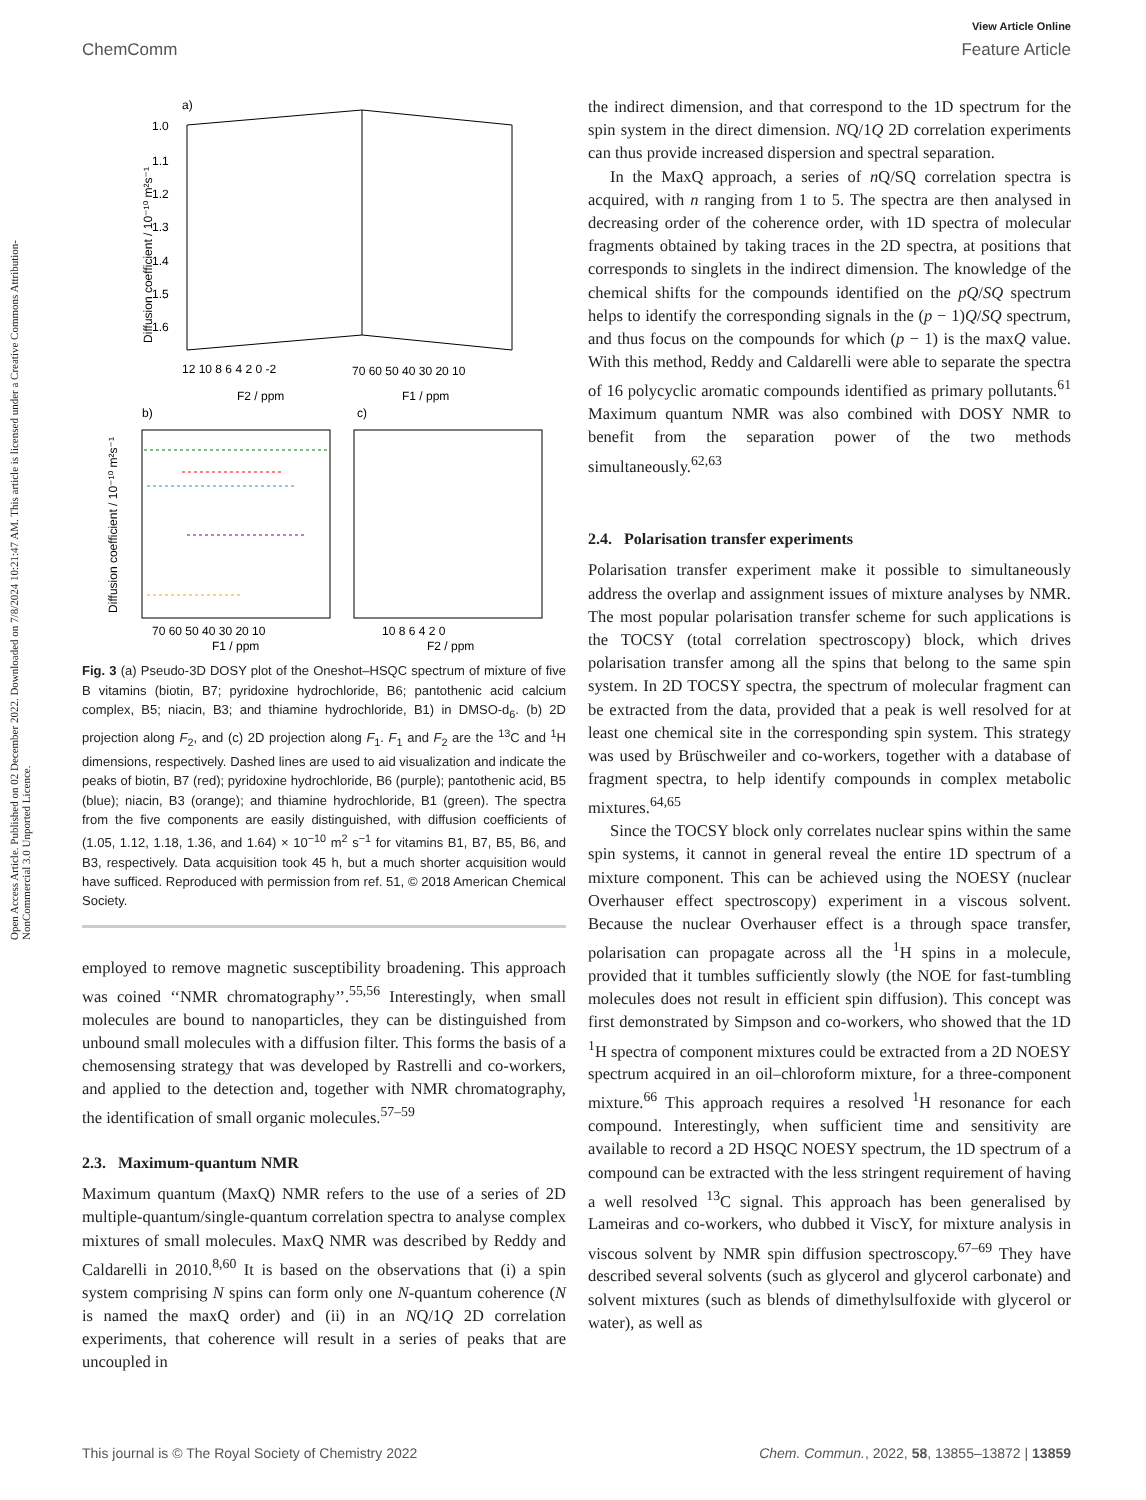Open Access Article. Published on 02 December 2022. Downloaded on 7/8/2024 10:21:47 AM. This article is licensed under a Creative Commons Attribution-NonCommercial 3.0 Unported Licence.
View Article Online
ChemComm Feature Article
a)
Diffusion coefficient / 10⁻¹⁰ m²s⁻¹
1.0
1.1
1.2
1.3
1.4
1.5
1.6
12 10 8 6 4 2 0 -2
70 60 50 40 30 20 10
F2 / ppm
F1 / ppm
b)
c)
Diffusion coefficient / 10⁻¹⁰ m²s⁻¹
70 60 50 40 30 20 10
10 8 6 4 2 0
F1 / ppm
F2 / ppm
Fig. 3 (a) Pseudo-3D DOSY plot of the Oneshot–HSQC spectrum of mixture of five B vitamins (biotin, B7; pyridoxine hydrochloride, B6; pantothenic acid calcium complex, B5; niacin, B3; and thiamine hydrochloride, B1) in DMSO-d<sub>6</sub>. (b) 2D projection along F<sub>2</sub>, and (c) 2D projection along F<sub>1</sub>. F<sub>1</sub> and F<sub>2</sub> are the <sup>13</sup>C and <sup>1</sup>H dimensions, respectively. Dashed lines are used to aid visualization and indicate the peaks of biotin, B7 (red); pyridoxine hydrochloride, B6 (purple); pantothenic acid, B5 (blue); niacin, B3 (orange); and thiamine hydrochloride, B1 (green). The spectra from the five components are easily distinguished, with diffusion coefficients of (1.05, 1.12, 1.18, 1.36, and 1.64) × 10<sup>−10</sup> m<sup>2</sup> s<sup>−1</sup> for vitamins B1, B7, B5, B6, and B3, respectively. Data acquisition took 45 h, but a much shorter acquisition would have sufficed. Reproduced with permission from ref. 51, © 2018 American Chemical Society.
employed to remove magnetic susceptibility broadening. This approach was coined ‘‘NMR chromatography’’.<sup>55,56</sup> Interestingly, when small molecules are bound to nanoparticles, they can be distinguished from unbound small molecules with a diffusion filter. This forms the basis of a chemosensing strategy that was developed by Rastrelli and co-workers, and applied to the detection and, together with NMR chromatography, the identification of small organic molecules.<sup>57–59</sup>
2.3. Maximum-quantum NMR
Maximum quantum (MaxQ) NMR refers to the use of a series of 2D multiple-quantum/single-quantum correlation spectra to analyse complex mixtures of small molecules. MaxQ NMR was described by Reddy and Caldarelli in 2010.<sup>8,60</sup> It is based on the observations that (i) a spin system comprising N spins can form only one N-quantum coherence (N is named the maxQ order) and (ii) in an NQ/1Q 2D correlation experiments, that coherence will result in a series of peaks that are uncoupled in
the indirect dimension, and that correspond to the 1D spectrum for the spin system in the direct dimension. NQ/1Q 2D correlation experiments can thus provide increased dispersion and spectral separation.
In the MaxQ approach, a series of n Q/SQ correlation spectra is acquired, with n ranging from 1 to 5. The spectra are then analysed in decreasing order of the coherence order, with 1D spectra of molecular fragments obtained by taking traces in the 2D spectra, at positions that corresponds to singlets in the indirect dimension. The knowledge of the chemical shifts for the compounds identified on the pQ/SQ spectrum helps to identify the corresponding signals in the (p − 1)Q/SQ spectrum, and thus focus on the compounds for which (p − 1) is the maxQ value. With this method, Reddy and Caldarelli were able to separate the spectra of 16 polycyclic aromatic compounds identified as primary pollutants.<sup>61</sup> Maximum quantum NMR was also combined with DOSY NMR to benefit from the separation power of the two methods simultaneously.<sup>62,63</sup>
2.4. Polarisation transfer experiments
Polarisation transfer experiment make it possible to simultaneously address the overlap and assignment issues of mixture analyses by NMR. The most popular polarisation transfer scheme for such applications is the TOCSY (total correlation spectroscopy) block, which drives polarisation transfer among all the spins that belong to the same spin system. In 2D TOCSY spectra, the spectrum of molecular fragment can be extracted from the data, provided that a peak is well resolved for at least one chemical site in the corresponding spin system. This strategy was used by Brüschweiler and co-workers, together with a database of fragment spectra, to help identify compounds in complex metabolic mixtures.<sup>64,65</sup>
Since the TOCSY block only correlates nuclear spins within the same spin systems, it cannot in general reveal the entire 1D spectrum of a mixture component. This can be achieved using the NOESY (nuclear Overhauser effect spectroscopy) experiment in a viscous solvent. Because the nuclear Overhauser effect is a through space transfer, polarisation can propagate across all the <sup>1</sup>H spins in a molecule, provided that it tumbles sufficiently slowly (the NOE for fast-tumbling molecules does not result in efficient spin diffusion). This concept was first demonstrated by Simpson and co-workers, who showed that the 1D <sup>1</sup>H spectra of component mixtures could be extracted from a 2D NOESY spectrum acquired in an oil–chloroform mixture, for a three-component mixture.<sup>66</sup> This approach requires a resolved <sup>1</sup>H resonance for each compound. Interestingly, when sufficient time and sensitivity are available to record a 2D HSQC NOESY spectrum, the 1D spectrum of a compound can be extracted with the less stringent requirement of having a well resolved <sup>13</sup>C signal. This approach has been generalised by Lameiras and co-workers, who dubbed it ViscY, for mixture analysis in viscous solvent by NMR spin diffusion spectroscopy.<sup>67–69</sup> They have described several solvents (such as glycerol and glycerol carbonate) and solvent mixtures (such as blends of dimethylsulfoxide with glycerol or water), as well as
This journal is © The Royal Society of Chemistry 2022 Chem. Commun., 2022, 58, 13855–13872 | 13859